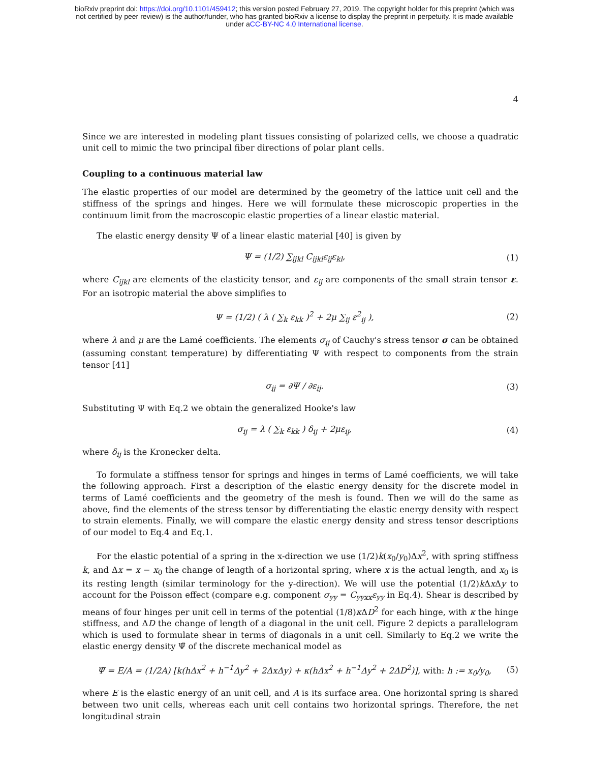bioRxiv preprint doi: https://doi.org/10.1101/459412; this version posted February 27, 2019. The copyright holder for this preprint (which was
not certified by peer review) is the author/funder, who has granted bioRxiv a license to display the preprint in perpetuity. It is made available
under aCC-BY-NC 4.0 International license.
4
Since we are interested in modeling plant tissues consisting of polarized cells, we choose a quadratic unit cell to mimic the two principal fiber directions of polar plant cells.
Coupling to a continuous material law
The elastic properties of our model are determined by the geometry of the lattice unit cell and the stiffness of the springs and hinges. Here we will formulate these microscopic properties in the continuum limit from the macroscopic elastic properties of a linear elastic material.
The elastic energy density Ψ of a linear elastic material [40] is given by
Ψ = (1/2) ∑<sub>ijkl</sub> C<sub>ijkl</sub>ε<sub>ij</sub>ε<sub>kl</sub>, (1)
where C<sub>ijkl</sub> are elements of the elasticity tensor, and ε<sub>ij</sub> are components of the small strain tensor ε. For an isotropic material the above simplifies to
Ψ = (1/2) ( λ ( ∑<sub>k</sub> ε<sub>kk</sub> )<sup>2</sup> + 2μ ∑<sub>ij</sub> ε<sup>2</sup><sub>ij</sub> ), (2)
where λ and μ are the Lamé coefficients. The elements σ<sub>ij</sub> of Cauchy's stress tensor σ can be obtained (assuming constant temperature) by differentiating Ψ with respect to components from the strain tensor [41]
σ<sub>ij</sub> = ∂Ψ / ∂ε<sub>ij</sub>. (3)
Substituting Ψ with Eq.2 we obtain the generalized Hooke's law
σ<sub>ij</sub> = λ ( ∑<sub>k</sub> ε<sub>kk</sub> ) δ<sub>ij</sub> + 2με<sub>ij</sub>, (4)
where δ<sub>ij</sub> is the Kronecker delta.
To formulate a stiffness tensor for springs and hinges in terms of Lamé coefficients, we will take the following approach. First a description of the elastic energy density for the discrete model in terms of Lamé coefficients and the geometry of the mesh is found. Then we will do the same as above, find the elements of the stress tensor by differentiating the elastic energy density with respect to strain elements. Finally, we will compare the elastic energy density and stress tensor descriptions of our model to Eq.4 and Eq.1.
For the elastic potential of a spring in the x-direction we use (1/2)k(x<sub>0</sub>/y<sub>0</sub>)Δx<sup>2</sup>, with spring stiffness k, and Δx = x − x<sub>0</sub> the change of length of a horizontal spring, where x is the actual length, and x<sub>0</sub> is its resting length (similar terminology for the y-direction). We will use the potential (1/2)k Δx Δy to account for the Poisson effect (compare e.g. component σ<sub>yy</sub> = C<sub>yyxx</sub>ε<sub>yy</sub> in Eq.4). Shear is described by means of four hinges per unit cell in terms of the potential (1/8)κ ΔD<sup>2</sup> for each hinge, with κ the hinge stiffness, and ΔD the change of length of a diagonal in the unit cell. Figure 2 depicts a parallelogram which is used to formulate shear in terms of diagonals in a unit cell. Similarly to Eq.2 we write the elastic energy density Ψ̃ of the discrete mechanical model as
Ψ̃ = E/A = (1/2A) [k(hΔx<sup>2</sup> + h<sup>−1</sup>Δy<sup>2</sup> + 2ΔxΔy) + κ(hΔx<sup>2</sup> + h<sup>−1</sup>Δy<sup>2</sup> + 2ΔD<sup>2</sup>)], with: h := x<sub>0</sub>/y<sub>0</sub>, (5)
where E is the elastic energy of an unit cell, and A is its surface area. One horizontal spring is shared between two unit cells, whereas each unit cell contains two horizontal springs. Therefore, the net longitudinal strain